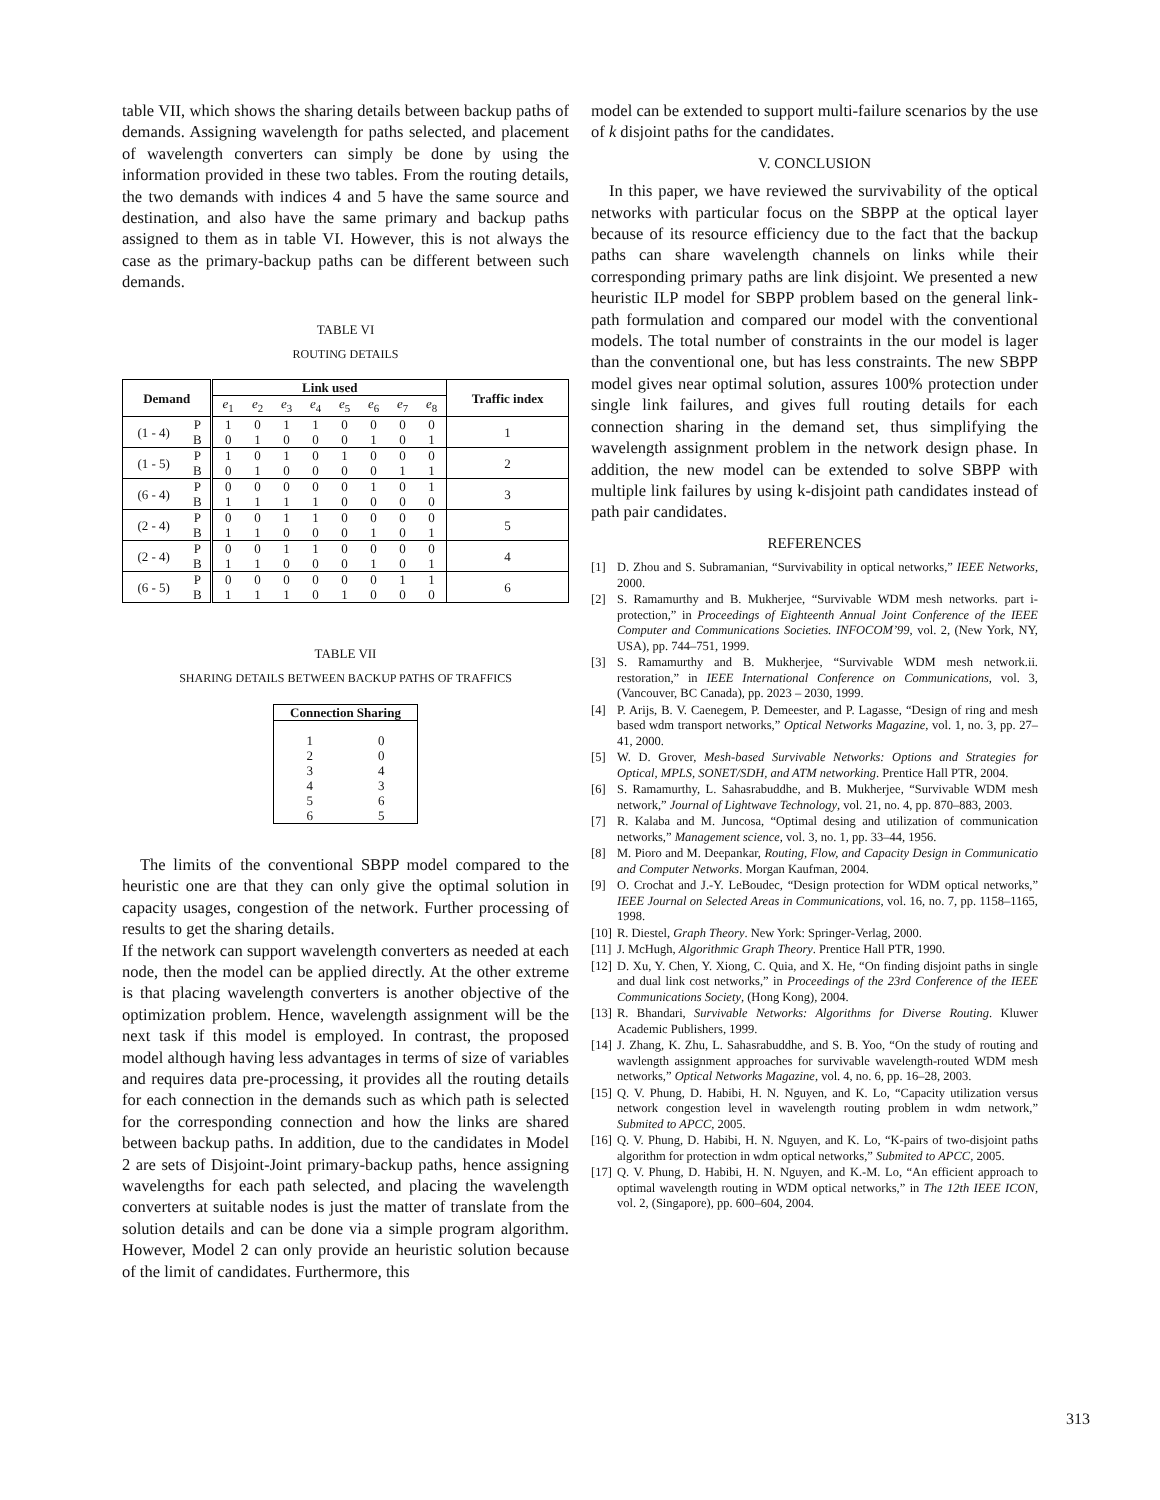table VII, which shows the sharing details between backup paths of demands. Assigning wavelength for paths selected, and placement of wavelength converters can simply be done by using the information provided in these two tables. From the routing details, the two demands with indices 4 and 5 have the same source and destination, and also have the same primary and backup paths assigned to them as in table VI. However, this is not always the case as the primary-backup paths can be different between such demands.
TABLE VI
ROUTING DETAILS
| Demand | | Link used | | | | | | | | Traffic index |
| --- | --- | --- | --- | --- | --- | --- | --- | --- | --- | --- |
| | | e<sub>1</sub> | e<sub>2</sub> | e<sub>3</sub> | e<sub>4</sub> | e<sub>5</sub> | e<sub>6</sub> | e<sub>7</sub> | e<sub>8</sub> | |
| (1 - 4) | P | 1 | 0 | 1 | 1 | 0 | 0 | 0 | 0 | 1 |
| | B | 0 | 1 | 0 | 0 | 0 | 1 | 0 | 1 | |
| (1 - 5) | P | 1 | 0 | 1 | 0 | 1 | 0 | 0 | 0 | 2 |
| | B | 0 | 1 | 0 | 0 | 0 | 0 | 1 | 1 | |
| (6 - 4) | P | 0 | 0 | 0 | 0 | 0 | 1 | 0 | 1 | 3 |
| | B | 1 | 1 | 1 | 1 | 0 | 0 | 0 | 0 | |
| (2 - 4) | P | 0 | 0 | 1 | 1 | 0 | 0 | 0 | 0 | 5 |
| | B | 1 | 1 | 0 | 0 | 0 | 1 | 0 | 1 | |
| (2 - 4) | P | 0 | 0 | 1 | 1 | 0 | 0 | 0 | 0 | 4 |
| | B | 1 | 1 | 0 | 0 | 0 | 1 | 0 | 1 | |
| (6 - 5) | P | 0 | 0 | 0 | 0 | 0 | 0 | 1 | 1 | 6 |
| | B | 1 | 1 | 1 | 0 | 1 | 0 | 0 | 0 | |
TABLE VII
SHARING DETAILS BETWEEN BACKUP PATHS OF TRAFFICS
| Connection Sharing | |
| --- | --- |
| 1 | 0 |
| 2 | 0 |
| 3 | 4 |
| 4 | 3 |
| 5 | 6 |
| 6 | 5 |
The limits of the conventional SBPP model compared to the heuristic one are that they can only give the optimal solution in capacity usages, congestion of the network. Further processing of results to get the sharing details.
If the network can support wavelength converters as needed at each node, then the model can be applied directly. At the other extreme is that placing wavelength converters is another objective of the optimization problem. Hence, wavelength assignment will be the next task if this model is employed. In contrast, the proposed model although having less advantages in terms of size of variables and requires data pre-processing, it provides all the routing details for each connection in the demands such as which path is selected for the corresponding connection and how the links are shared between backup paths. In addition, due to the candidates in Model 2 are sets of Disjoint-Joint primary-backup paths, hence assigning wavelengths for each path selected, and placing the wavelength converters at suitable nodes is just the matter of translate from the solution details and can be done via a simple program algorithm. However, Model 2 can only provide an heuristic solution because of the limit of candidates. Furthermore, this
model can be extended to support multi-failure scenarios by the use of k disjoint paths for the candidates.
V. CONCLUSION
In this paper, we have reviewed the survivability of the optical networks with particular focus on the SBPP at the optical layer because of its resource efficiency due to the fact that the backup paths can share wavelength channels on links while their corresponding primary paths are link disjoint. We presented a new heuristic ILP model for SBPP problem based on the general link-path formulation and compared our model with the conventional models. The total number of constraints in the our model is lager than the conventional one, but has less constraints. The new SBPP model gives near optimal solution, assures 100% protection under single link failures, and gives full routing details for each connection sharing in the demand set, thus simplifying the wavelength assignment problem in the network design phase. In addition, the new model can be extended to solve SBPP with multiple link failures by using k-disjoint path candidates instead of path pair candidates.
REFERENCES
[1] D. Zhou and S. Subramanian, “Survivability in optical networks,” IEEE Networks, 2000.
[2] S. Ramamurthy and B. Mukherjee, “Survivable WDM mesh networks. part i-protection,” in Proceedings of Eighteenth Annual Joint Conference of the IEEE Computer and Communications Societies. INFOCOM’99, vol. 2, (New York, NY, USA), pp. 744–751, 1999.
[3] S. Ramamurthy and B. Mukherjee, “Survivable WDM mesh network.ii. restoration,” in IEEE International Conference on Communications, vol. 3, (Vancouver, BC Canada), pp. 2023 – 2030, 1999.
[4] P. Arijs, B. V. Caenegem, P. Demeester, and P. Lagasse, “Design of ring and mesh based wdm transport networks,” Optical Networks Magazine, vol. 1, no. 3, pp. 27–41, 2000.
[5] W. D. Grover, Mesh-based Survivable Networks: Options and Strategies for Optical, MPLS, SONET/SDH, and ATM networking. Prentice Hall PTR, 2004.
[6] S. Ramamurthy, L. Sahasrabuddhe, and B. Mukherjee, “Survivable WDM mesh network,” Journal of Lightwave Technology, vol. 21, no. 4, pp. 870–883, 2003.
[7] R. Kalaba and M. Juncosa, “Optimal desing and utilization of communication networks,” Management science, vol. 3, no. 1, pp. 33–44, 1956.
[8] M. Pioro and M. Deepankar, Routing, Flow, and Capacity Design in Communicatio and Computer Networks. Morgan Kaufman, 2004.
[9] O. Crochat and J.-Y. LeBoudec, “Design protection for WDM optical networks,” IEEE Journal on Selected Areas in Communications, vol. 16, no. 7, pp. 1158–1165, 1998.
[10] R. Diestel, Graph Theory. New York: Springer-Verlag, 2000.
[11] J. McHugh, Algorithmic Graph Theory. Prentice Hall PTR, 1990.
[12] D. Xu, Y. Chen, Y. Xiong, C. Quia, and X. He, “On finding disjoint paths in single and dual link cost networks,” in Proceedings of the 23rd Conference of the IEEE Communications Society, (Hong Kong), 2004.
[13] R. Bhandari, Survivable Networks: Algorithms for Diverse Routing. Kluwer Academic Publishers, 1999.
[14] J. Zhang, K. Zhu, L. Sahasrabuddhe, and S. B. Yoo, “On the study of routing and wavlength assignment approaches for survivable wavelength-routed WDM mesh networks,” Optical Networks Magazine, vol. 4, no. 6, pp. 16–28, 2003.
[15] Q. V. Phung, D. Habibi, H. N. Nguyen, and K. Lo, “Capacity utilization versus network congestion level in wavelength routing problem in wdm network,” Submited to APCC, 2005.
[16] Q. V. Phung, D. Habibi, H. N. Nguyen, and K. Lo, “K-pairs of two-disjoint paths algorithm for protection in wdm optical networks,” Submited to APCC, 2005.
[17] Q. V. Phung, D. Habibi, H. N. Nguyen, and K.-M. Lo, “An efficient approach to optimal wavelength routing in WDM optical networks,” in The 12th IEEE ICON, vol. 2, (Singapore), pp. 600–604, 2004.
313